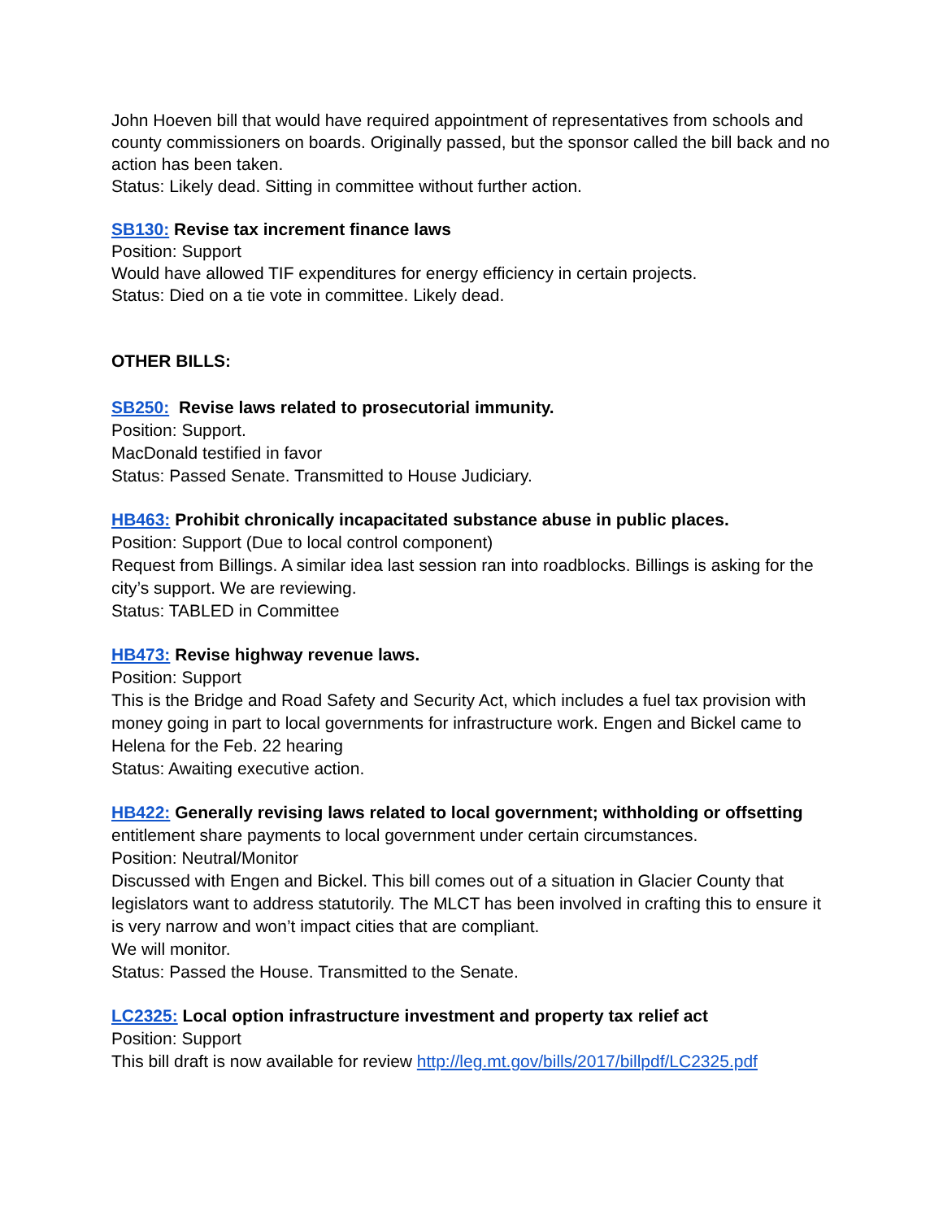John Hoeven bill that would have required appointment of representatives from schools and county commissioners on boards. Originally passed, but the sponsor called the bill back and no action has been taken.
Status: Likely dead. Sitting in committee without further action.
SB130: Revise tax increment finance laws
Position: Support
Would have allowed TIF expenditures for energy efficiency in certain projects.
Status: Died on a tie vote in committee. Likely dead.
OTHER BILLS:
SB250: Revise laws related to prosecutorial immunity.
Position: Support.
MacDonald testified in favor
Status: Passed Senate. Transmitted to House Judiciary.
HB463: Prohibit chronically incapacitated substance abuse in public places.
Position: Support (Due to local control component)
Request from Billings. A similar idea last session ran into roadblocks. Billings is asking for the city’s support. We are reviewing.
Status: TABLED in Committee
HB473: Revise highway revenue laws.
Position: Support
This is the Bridge and Road Safety and Security Act, which includes a fuel tax provision with money going in part to local governments for infrastructure work. Engen and Bickel came to Helena for the Feb. 22 hearing
Status: Awaiting executive action.
HB422: Generally revising laws related to local government; withholding or offsetting entitlement share payments to local government under certain circumstances.
Position: Neutral/Monitor
Discussed with Engen and Bickel. This bill comes out of a situation in Glacier County that legislators want to address statutorily. The MLCT has been involved in crafting this to ensure it is very narrow and won’t impact cities that are compliant.
We will monitor.
Status: Passed the House. Transmitted to the Senate.
LC2325: Local option infrastructure investment and property tax relief act
Position: Support
This bill draft is now available for review http://leg.mt.gov/bills/2017/billpdf/LC2325.pdf